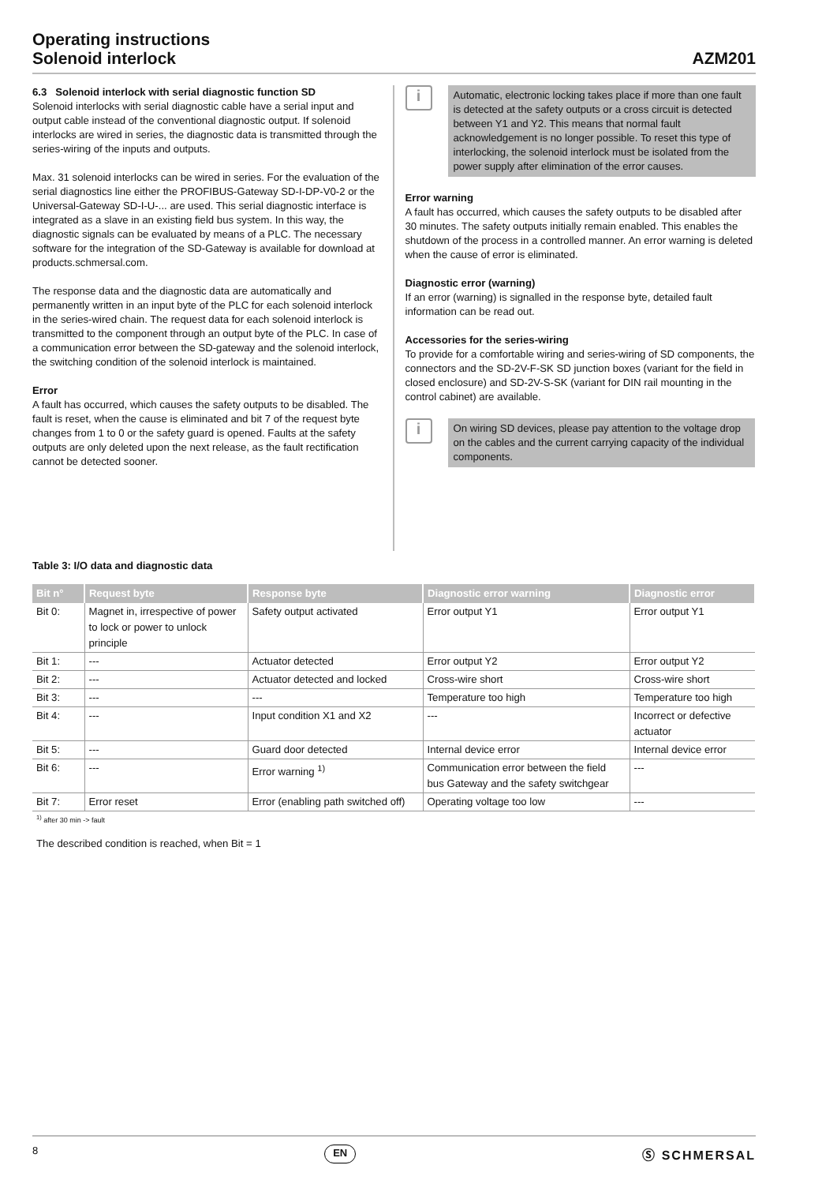Operating instructions
Solenoid interlock
AZM201
6.3 Solenoid interlock with serial diagnostic function SD
Solenoid interlocks with serial diagnostic cable have a serial input and output cable instead of the conventional diagnostic output. If solenoid interlocks are wired in series, the diagnostic data is transmitted through the series-wiring of the inputs and outputs.
Max. 31 solenoid interlocks can be wired in series. For the evaluation of the serial diagnostics line either the PROFIBUS-Gateway SD-I-DP-V0-2 or the Universal-Gateway SD-I-U-... are used. This serial diagnostic interface is integrated as a slave in an existing field bus system. In this way, the diagnostic signals can be evaluated by means of a PLC. The necessary software for the integration of the SD-Gateway is available for download at products.schmersal.com.
The response data and the diagnostic data are automatically and permanently written in an input byte of the PLC for each solenoid interlock in the series-wired chain. The request data for each solenoid interlock is transmitted to the component through an output byte of the PLC. In case of a communication error between the SD-gateway and the solenoid interlock, the switching condition of the solenoid interlock is maintained.
Error
A fault has occurred, which causes the safety outputs to be disabled. The fault is reset, when the cause is eliminated and bit 7 of the request byte changes from 1 to 0 or the safety guard is opened. Faults at the safety outputs are only deleted upon the next release, as the fault rectification cannot be detected sooner.
i
Automatic, electronic locking takes place if more than one fault is detected at the safety outputs or a cross circuit is detected between Y1 and Y2. This means that normal fault acknowledgement is no longer possible. To reset this type of interlocking, the solenoid interlock must be isolated from the power supply after elimination of the error causes.
Error warning
A fault has occurred, which causes the safety outputs to be disabled after 30 minutes. The safety outputs initially remain enabled. This enables the shutdown of the process in a controlled manner. An error warning is deleted when the cause of error is eliminated.
Diagnostic error (warning)
If an error (warning) is signalled in the response byte, detailed fault information can be read out.
Accessories for the series-wiring
To provide for a comfortable wiring and series-wiring of SD components, the connectors and the SD-2V-F-SK SD junction boxes (variant for the field in closed enclosure) and SD-2V-S-SK (variant for DIN rail mounting in the control cabinet) are available.
i
On wiring SD devices, please pay attention to the voltage drop on the cables and the current carrying capacity of the individual components.
Table 3: I/O data and diagnostic data
| Bit n° | Request byte | Response byte | Diagnostic error warning | Diagnostic error |
| --- | --- | --- | --- | --- |
| Bit 0: | Magnet in, irrespective of power to lock or power to unlock principle | Safety output activated | Error output Y1 | Error output Y1 |
| Bit 1: | --- | Actuator detected | Error output Y2 | Error output Y2 |
| Bit 2: | --- | Actuator detected and locked | Cross-wire short | Cross-wire short |
| Bit 3: | --- | --- | Temperature too high | Temperature too high |
| Bit 4: | --- | Input condition X1 and X2 | --- | Incorrect or defective actuator |
| Bit 5: | --- | Guard door detected | Internal device error | Internal device error |
| Bit 6: | --- | Error warning <sup>1)</sup> | Communication error between the field bus Gateway and the safety switchgear | --- |
| Bit 7: | Error reset | Error (enabling path switched off) | Operating voltage too low | --- |
<sup>1)</sup> after 30 min -> fault
The described condition is reached, when Bit = 1
8 EN Ⓢ SCHMERSAL